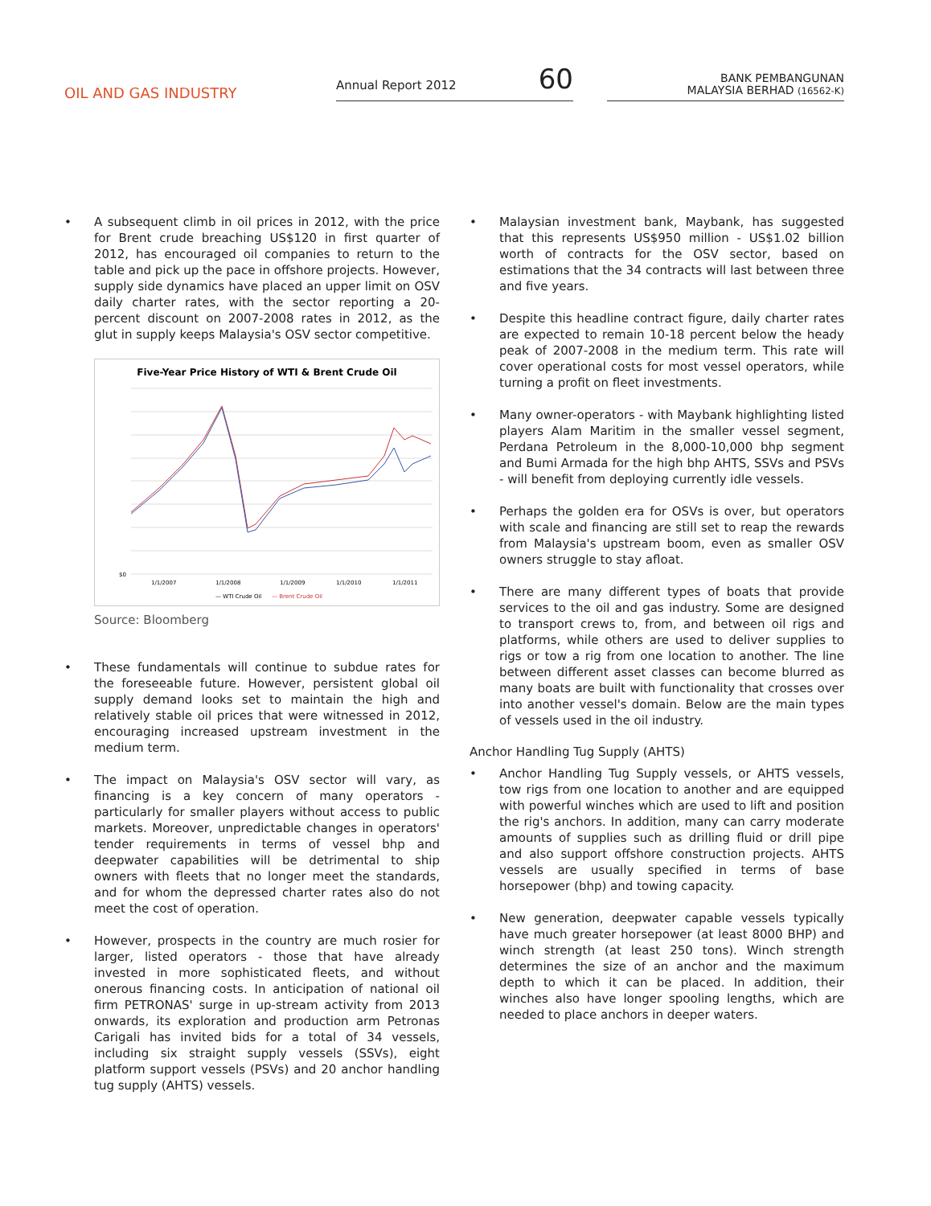OIL AND GAS INDUSTRY
Annual Report 2012 60
BANK PEMBANGUNAN
MALAYSIA BERHAD (16562-K)
• A subsequent climb in oil prices in 2012, with the price for Brent crude breaching US$120 in first quarter of 2012, has encouraged oil companies to return to the table and pick up the pace in offshore projects. However, supply side dynamics have placed an upper limit on OSV daily charter rates, with the sector reporting a 20-percent discount on 2007-2008 rates in 2012, as the glut in supply keeps Malaysia's OSV sector competitive.
Five-Year Price History of WTI & Brent Crude Oil
$0
1/1/2007
1/1/2008
1/1/2009
1/1/2010
1/1/2011
— WTI Crude Oil
— Brent Crude Oil
Source: Bloomberg
• These fundamentals will continue to subdue rates for the foreseeable future. However, persistent global oil supply demand looks set to maintain the high and relatively stable oil prices that were witnessed in 2012, encouraging increased upstream investment in the medium term.
• The impact on Malaysia's OSV sector will vary, as financing is a key concern of many operators - particularly for smaller players without access to public markets. Moreover, unpredictable changes in operators' tender requirements in terms of vessel bhp and deepwater capabilities will be detrimental to ship owners with fleets that no longer meet the standards, and for whom the depressed charter rates also do not meet the cost of operation.
• However, prospects in the country are much rosier for larger, listed operators - those that have already invested in more sophisticated fleets, and without onerous financing costs. In anticipation of national oil firm PETRONAS' surge in up-stream activity from 2013 onwards, its exploration and production arm Petronas Carigali has invited bids for a total of 34 vessels, including six straight supply vessels (SSVs), eight platform support vessels (PSVs) and 20 anchor handling tug supply (AHTS) vessels.
• Malaysian investment bank, Maybank, has suggested that this represents US$950 million - US$1.02 billion worth of contracts for the OSV sector, based on estimations that the 34 contracts will last between three and five years.
• Despite this headline contract figure, daily charter rates are expected to remain 10-18 percent below the heady peak of 2007-2008 in the medium term. This rate will cover operational costs for most vessel operators, while turning a profit on fleet investments.
• Many owner-operators - with Maybank highlighting listed players Alam Maritim in the smaller vessel segment, Perdana Petroleum in the 8,000-10,000 bhp segment and Bumi Armada for the high bhp AHTS, SSVs and PSVs - will benefit from deploying currently idle vessels.
• Perhaps the golden era for OSVs is over, but operators with scale and financing are still set to reap the rewards from Malaysia's upstream boom, even as smaller OSV owners struggle to stay afloat.
• There are many different types of boats that provide services to the oil and gas industry. Some are designed to transport crews to, from, and between oil rigs and platforms, while others are used to deliver supplies to rigs or tow a rig from one location to another. The line between different asset classes can become blurred as many boats are built with functionality that crosses over into another vessel's domain. Below are the main types of vessels used in the oil industry.
Anchor Handling Tug Supply (AHTS)
• Anchor Handling Tug Supply vessels, or AHTS vessels, tow rigs from one location to another and are equipped with powerful winches which are used to lift and position the rig's anchors. In addition, many can carry moderate amounts of supplies such as drilling fluid or drill pipe and also support offshore construction projects. AHTS vessels are usually specified in terms of base horsepower (bhp) and towing capacity.
• New generation, deepwater capable vessels typically have much greater horsepower (at least 8000 BHP) and winch strength (at least 250 tons). Winch strength determines the size of an anchor and the maximum depth to which it can be placed. In addition, their winches also have longer spooling lengths, which are needed to place anchors in deeper waters.